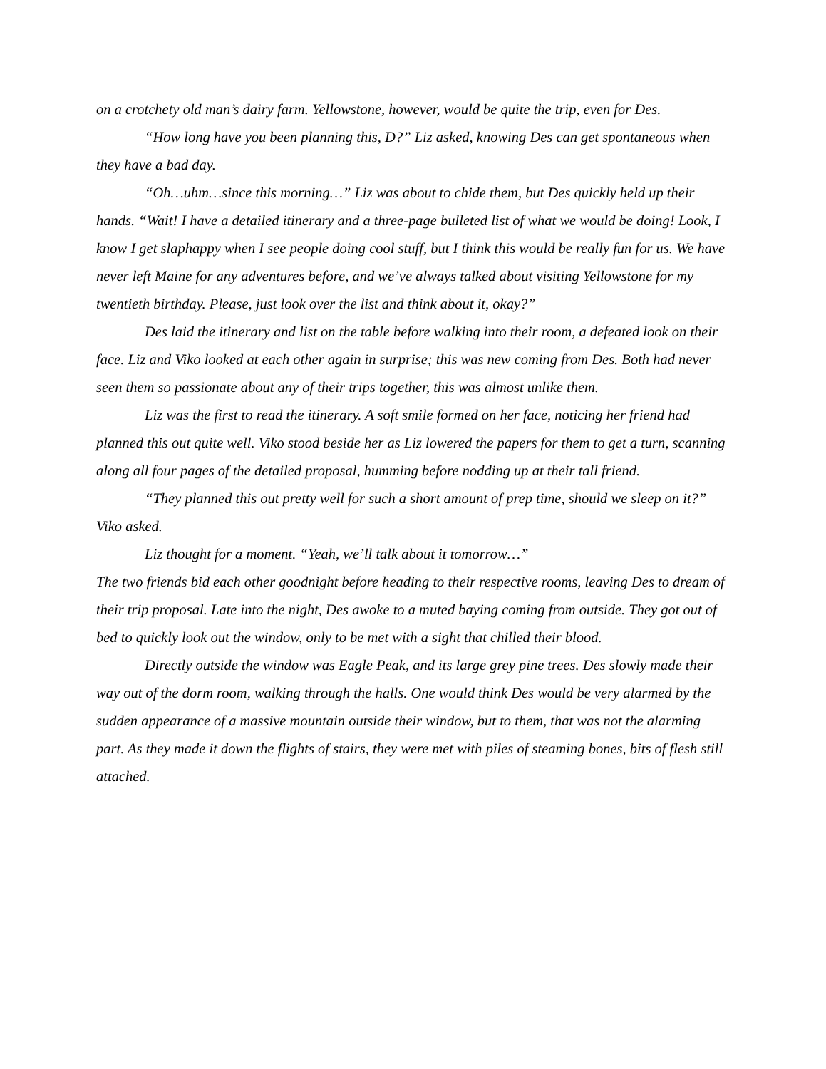on a crotchety old man’s dairy farm. Yellowstone, however, would be quite the trip, even for Des.
“How long have you been planning this, D?” Liz asked, knowing Des can get spontaneous when they have a bad day.
“Oh…uhm…since this morning…” Liz was about to chide them, but Des quickly held up their hands. “Wait! I have a detailed itinerary and a three-page bulleted list of what we would be doing! Look, I know I get slaphappy when I see people doing cool stuff, but I think this would be really fun for us. We have never left Maine for any adventures before, and we’ve always talked about visiting Yellowstone for my twentieth birthday. Please, just look over the list and think about it, okay?”
Des laid the itinerary and list on the table before walking into their room, a defeated look on their face. Liz and Viko looked at each other again in surprise; this was new coming from Des. Both had never seen them so passionate about any of their trips together, this was almost unlike them.
Liz was the first to read the itinerary. A soft smile formed on her face, noticing her friend had planned this out quite well. Viko stood beside her as Liz lowered the papers for them to get a turn, scanning along all four pages of the detailed proposal, humming before nodding up at their tall friend.
“They planned this out pretty well for such a short amount of prep time, should we sleep on it?” Viko asked.
Liz thought for a moment. “Yeah, we’ll talk about it tomorrow…”
The two friends bid each other goodnight before heading to their respective rooms, leaving Des to dream of their trip proposal. Late into the night, Des awoke to a muted baying coming from outside. They got out of bed to quickly look out the window, only to be met with a sight that chilled their blood.
Directly outside the window was Eagle Peak, and its large grey pine trees. Des slowly made their way out of the dorm room, walking through the halls. One would think Des would be very alarmed by the sudden appearance of a massive mountain outside their window, but to them, that was not the alarming part. As they made it down the flights of stairs, they were met with piles of steaming bones, bits of flesh still attached.